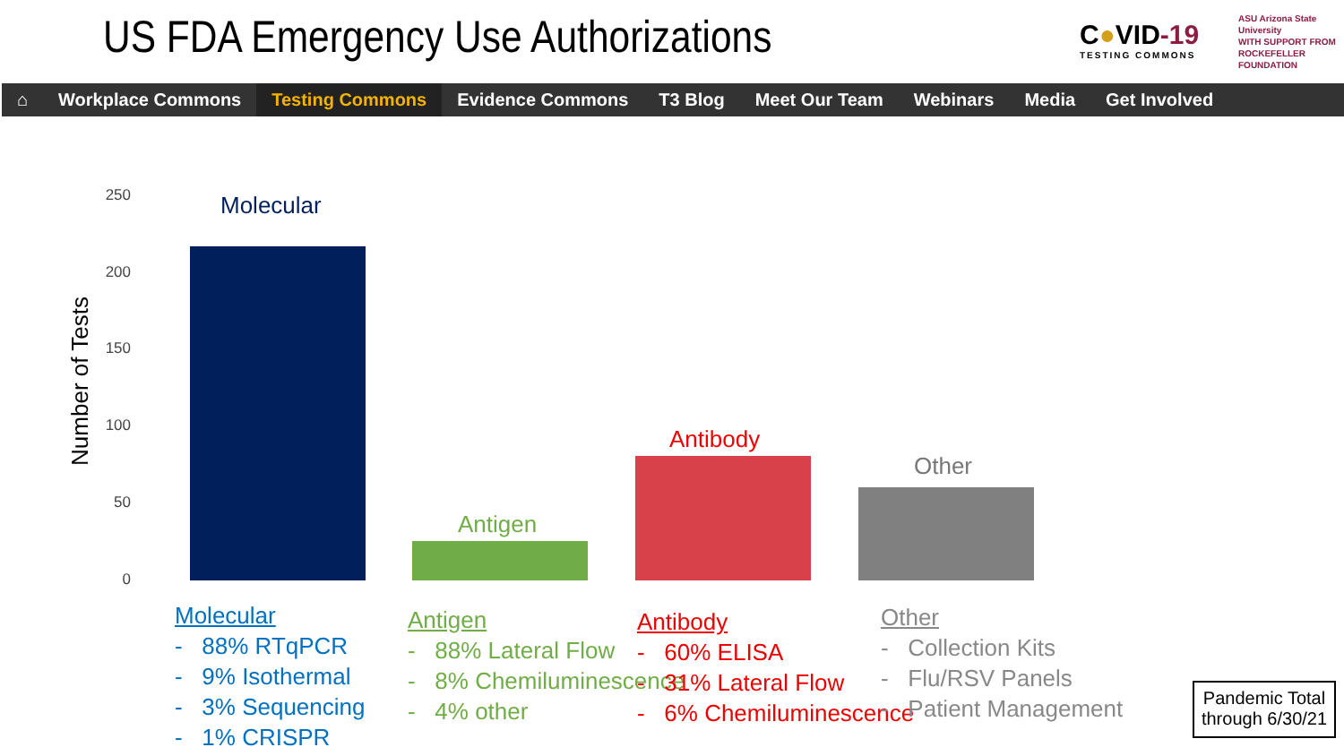US FDA Emergency Use Authorizations
C●VID-19
TESTING COMMONS
ASU Arizona State University
WITH SUPPORT FROM
ROCKEFELLER FOUNDATION
⌂ Workplace Commons Testing Commons Evidence Commons T3 Blog Meet Our Team Webinars Media Get Involved
Number of Tests
250
200
150
100
50
0
Molecular
Antigen
Antibody
Other
Molecular
- 88% RTqPCR
- 9% Isothermal
- 3% Sequencing
- 1% CRISPR
Antigen
- 88% Lateral Flow
- 8% Chemiluminescence
- 4% other
Antibody
- 60% ELISA
- 31% Lateral Flow
- 6% Chemiluminescence
Other
- Collection Kits
- Flu/RSV Panels
- Patient Management
Pandemic Total
through 6/30/21